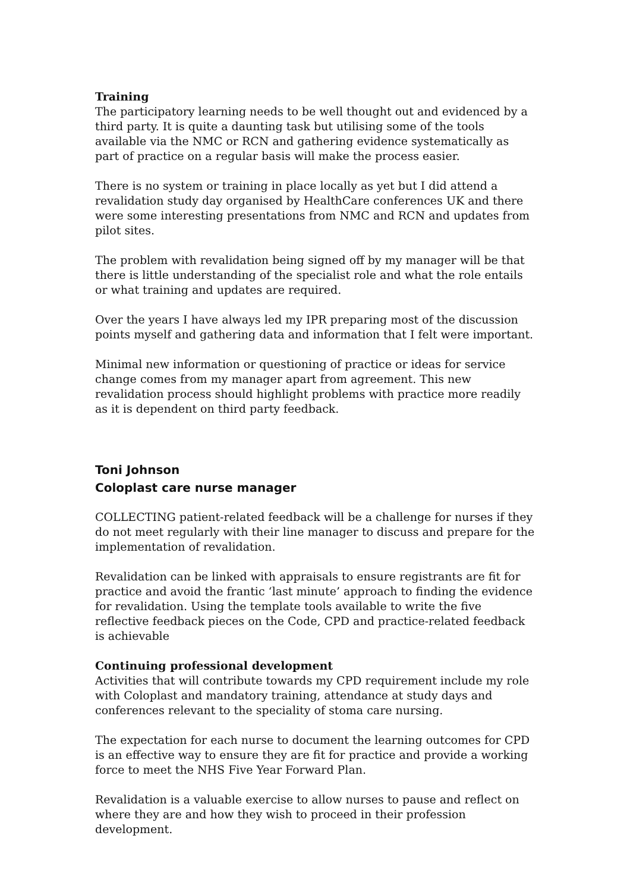Training
The participatory learning needs to be well thought out and evidenced by a third party. It is quite a daunting task but utilising some of the tools available via the NMC or RCN and gathering evidence systematically as part of practice on a regular basis will make the process easier.
There is no system or training in place locally as yet but I did attend a revalidation study day organised by HealthCare conferences UK and there were some interesting presentations from NMC and RCN and updates from pilot sites.
The problem with revalidation being signed off by my manager will be that there is little understanding of the specialist role and what the role entails or what training and updates are required.
Over the years I have always led my IPR preparing most of the discussion points myself and gathering data and information that I felt were important.
Minimal new information or questioning of practice or ideas for service change comes from my manager apart from agreement. This new revalidation process should highlight problems with practice more readily as it is dependent on third party feedback.
Toni Johnson
Coloplast care nurse manager
COLLECTING patient-related feedback will be a challenge for nurses if they do not meet regularly with their line manager to discuss and prepare for the implementation of revalidation.
Revalidation can be linked with appraisals to ensure registrants are fit for practice and avoid the frantic ‘last minute’ approach to finding the evidence for revalidation. Using the template tools available to write the five reflective feedback pieces on the Code, CPD and practice-related feedback is achievable
Continuing professional development
Activities that will contribute towards my CPD requirement include my role with Coloplast and mandatory training, attendance at study days and conferences relevant to the speciality of stoma care nursing.
The expectation for each nurse to document the learning outcomes for CPD is an effective way to ensure they are fit for practice and provide a working force to meet the NHS Five Year Forward Plan.
Revalidation is a valuable exercise to allow nurses to pause and reflect on where they are and how they wish to proceed in their profession development.